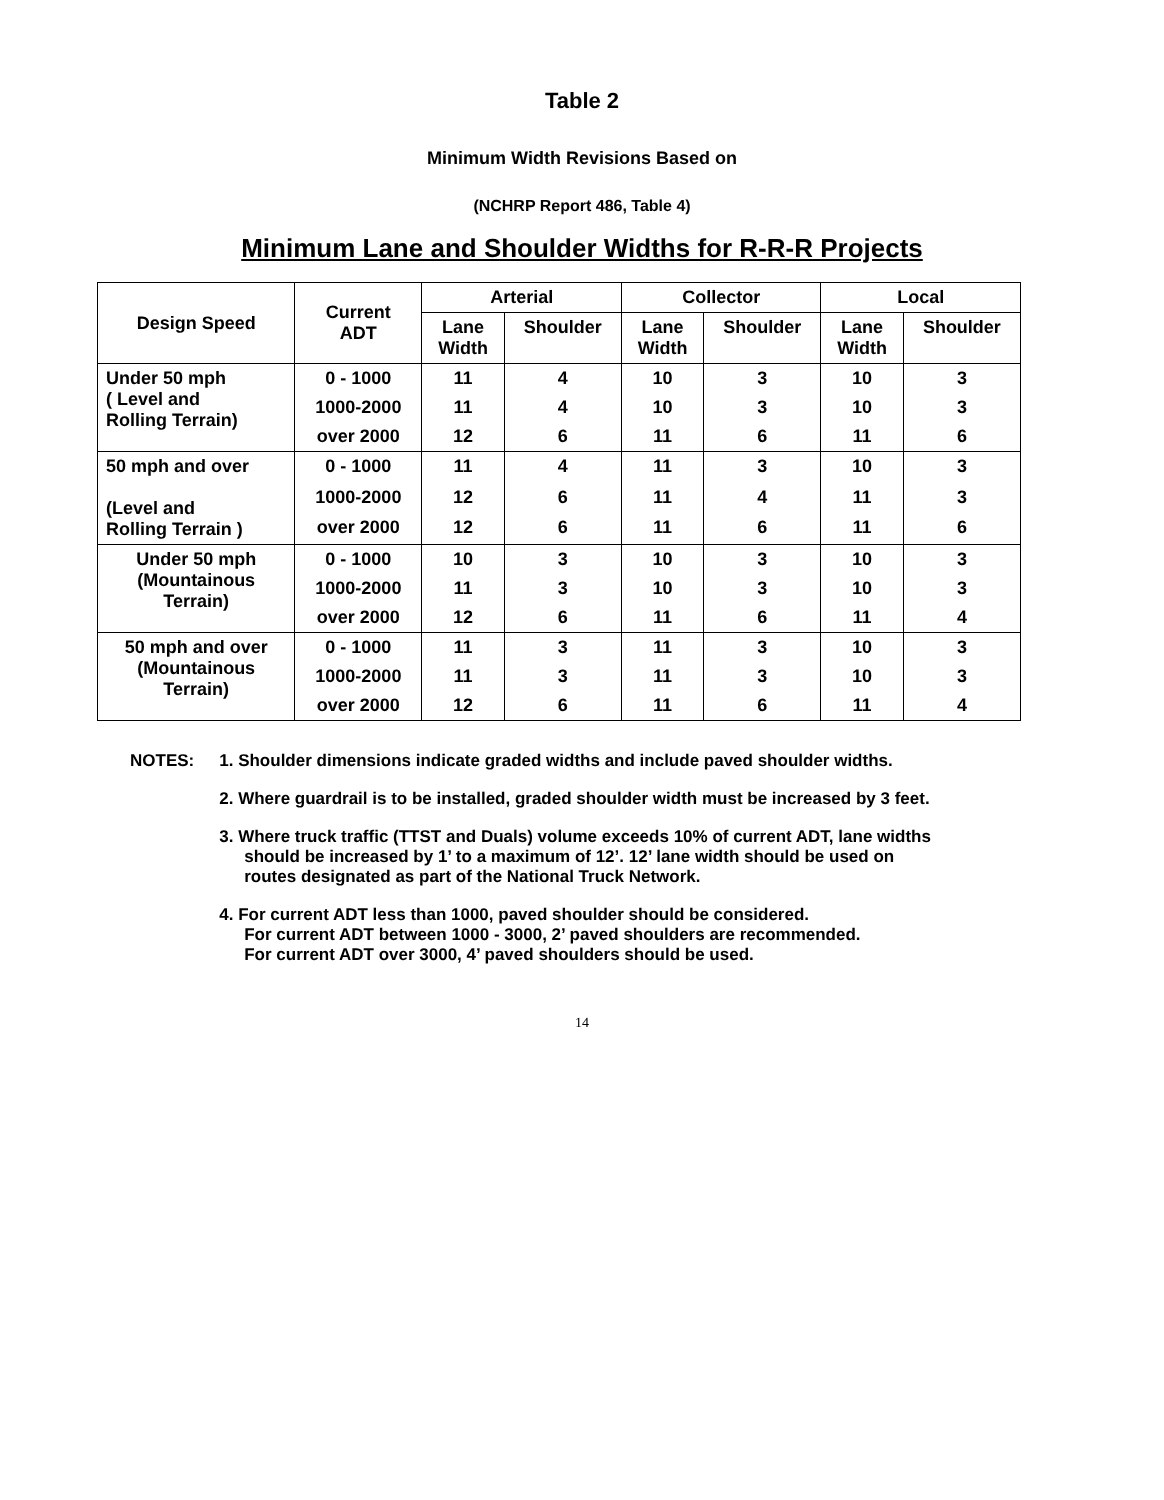Table 2
Minimum Width Revisions Based on
(NCHRP Report 486, Table 4)
Minimum Lane and Shoulder Widths for R-R-R Projects
| Design Speed | Current ADT | Arterial | | Collector | | Local | |
| --- | --- | --- | --- | --- | --- | --- | --- |
| | | Lane Width | Shoulder | Lane Width | Shoulder | Lane Width | Shoulder |
| Under 50 mph ( Level and Rolling Terrain) | 0 - 1000 | 11 | 4 | 10 | 3 | 10 | 3 |
| | 1000-2000 | 11 | 4 | 10 | 3 | 10 | 3 |
| | over 2000 | 12 | 6 | 11 | 6 | 11 | 6 |
| 50 mph and over (Level and Rolling Terrain ) | 0 - 1000 | 11 | 4 | 11 | 3 | 10 | 3 |
| | 1000-2000 | 12 | 6 | 11 | 4 | 11 | 3 |
| | over 2000 | 12 | 6 | 11 | 6 | 11 | 6 |
| Under 50 mph (Mountainous Terrain) | 0 - 1000 | 10 | 3 | 10 | 3 | 10 | 3 |
| | 1000-2000 | 11 | 3 | 10 | 3 | 10 | 3 |
| | over 2000 | 12 | 6 | 11 | 6 | 11 | 4 |
| 50 mph and over (Mountainous Terrain) | 0 - 1000 | 11 | 3 | 11 | 3 | 10 | 3 |
| | 1000-2000 | 11 | 3 | 11 | 3 | 10 | 3 |
| | over 2000 | 12 | 6 | 11 | 6 | 11 | 4 |
NOTES: 1. Shoulder dimensions indicate graded widths and include paved shoulder widths.
2. Where guardrail is to be installed, graded shoulder width must be increased by 3 feet.
3. Where truck traffic (TTST and Duals) volume exceeds 10% of current ADT, lane widths should be increased by 1’ to a maximum of 12’. 12’ lane width should be used on routes designated as part of the National Truck Network.
4. For current ADT less than 1000, paved shoulder should be considered.
For current ADT between 1000 - 3000, 2’ paved shoulders are recommended.
For current ADT over 3000, 4’ paved shoulders should be used.
14